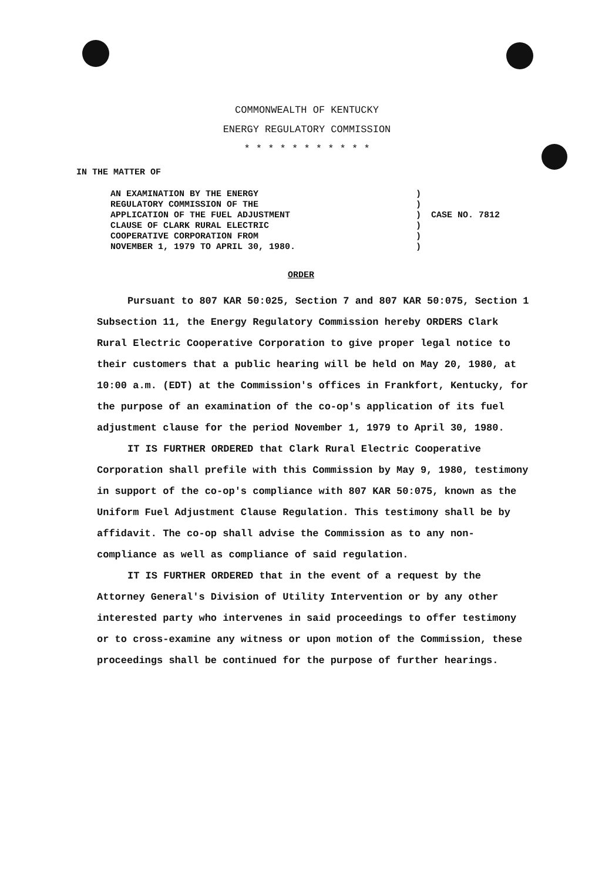COMMONWEALTH OF KENTUCKY
ENERGY REGULATORY COMMISSION
* * * * * * * * * * *
IN THE MATTER OF
AN EXAMINATION BY THE ENERGY
REGULATORY COMMISSION OF THE
APPLICATION OF THE FUEL ADJUSTMENT
CLAUSE OF CLARK RURAL ELECTRIC
COOPERATIVE CORPORATION FROM
NOVEMBER 1, 1979 TO APRIL 30, 1980.
)
)
)
)
)
)
CASE NO. 7812
ORDER
Pursuant to 807 KAR 50:025, Section 7 and 807 KAR 50:075, Section 1 Subsection 11, the Energy Regulatory Commission hereby ORDERS Clark Rural Electric Cooperative Corporation to give proper legal notice to their customers that a public hearing will be held on May 20, 1980, at 10:00 a.m. (EDT) at the Commission's offices in Frankfort, Kentucky, for the purpose of an examination of the co-op's application of its fuel adjustment clause for the period November 1, 1979 to April 30, 1980.
IT IS FURTHER ORDERED that Clark Rural Electric Cooperative Corporation shall prefile with this Commission by May 9, 1980, testimony in support of the co-op's compliance with 807 KAR 50:075, known as the Uniform Fuel Adjustment Clause Regulation. This testimony shall be by affidavit. The co-op shall advise the Commission as to any non-compliance as well as compliance of said regulation.
IT IS FURTHER ORDERED that in the event of a request by the Attorney General's Division of Utility Intervention or by any other interested party who intervenes in said proceedings to offer testimony or to cross-examine any witness or upon motion of the Commission, these proceedings shall be continued for the purpose of further hearings.